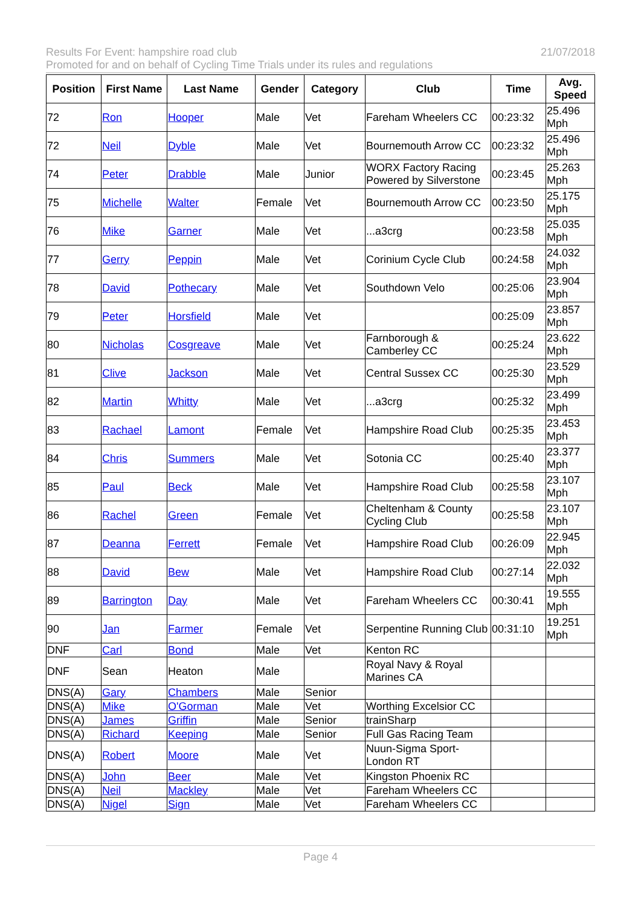Results For Event: hampshire road club 21/07/2018
Promoted for and on behalf of Cycling Time Trials under its rules and regulations
| Position | First Name | Last Name | Gender | Category | Club | Time | Avg. Speed |
| --- | --- | --- | --- | --- | --- | --- | --- |
| 72 | Ron | Hooper | Male | Vet | Fareham Wheelers CC | 00:23:32 | 25.496 Mph |
| 72 | Neil | Dyble | Male | Vet | Bournemouth Arrow CC | 00:23:32 | 25.496 Mph |
| 74 | Peter | Drabble | Male | Junior | WORX Factory Racing Powered by Silverstone | 00:23:45 | 25.263 Mph |
| 75 | Michelle | Walter | Female | Vet | Bournemouth Arrow CC | 00:23:50 | 25.175 Mph |
| 76 | Mike | Garner | Male | Vet | ...a3crg | 00:23:58 | 25.035 Mph |
| 77 | Gerry | Peppin | Male | Vet | Corinium Cycle Club | 00:24:58 | 24.032 Mph |
| 78 | David | Pothecary | Male | Vet | Southdown Velo | 00:25:06 | 23.904 Mph |
| 79 | Peter | Horsfield | Male | Vet | | 00:25:09 | 23.857 Mph |
| 80 | Nicholas | Cosgreave | Male | Vet | Farnborough & Camberley CC | 00:25:24 | 23.622 Mph |
| 81 | Clive | Jackson | Male | Vet | Central Sussex CC | 00:25:30 | 23.529 Mph |
| 82 | Martin | Whitty | Male | Vet | ...a3crg | 00:25:32 | 23.499 Mph |
| 83 | Rachael | Lamont | Female | Vet | Hampshire Road Club | 00:25:35 | 23.453 Mph |
| 84 | Chris | Summers | Male | Vet | Sotonia CC | 00:25:40 | 23.377 Mph |
| 85 | Paul | Beck | Male | Vet | Hampshire Road Club | 00:25:58 | 23.107 Mph |
| 86 | Rachel | Green | Female | Vet | Cheltenham & County Cycling Club | 00:25:58 | 23.107 Mph |
| 87 | Deanna | Ferrett | Female | Vet | Hampshire Road Club | 00:26:09 | 22.945 Mph |
| 88 | David | Bew | Male | Vet | Hampshire Road Club | 00:27:14 | 22.032 Mph |
| 89 | Barrington | Day | Male | Vet | Fareham Wheelers CC | 00:30:41 | 19.555 Mph |
| 90 | Jan | Farmer | Female | Vet | Serpentine Running Club | 00:31:10 | 19.251 Mph |
| DNF | Carl | Bond | Male | Vet | Kenton RC | | |
| DNF | Sean | Heaton | Male | | Royal Navy & Royal Marines CA | | |
| DNS(A) | Gary | Chambers | Male | Senior | | | |
| DNS(A) | Mike | O'Gorman | Male | Vet | Worthing Excelsior CC | | |
| DNS(A) | James | Griffin | Male | Senior | trainSharp | | |
| DNS(A) | Richard | Keeping | Male | Senior | Full Gas Racing Team | | |
| DNS(A) | Robert | Moore | Male | Vet | Nuun-Sigma Sport-London RT | | |
| DNS(A) | John | Beer | Male | Vet | Kingston Phoenix RC | | |
| DNS(A) | Neil | Mackley | Male | Vet | Fareham Wheelers CC | | |
| DNS(A) | Nigel | Sign | Male | Vet | Fareham Wheelers CC | | |
Page 4